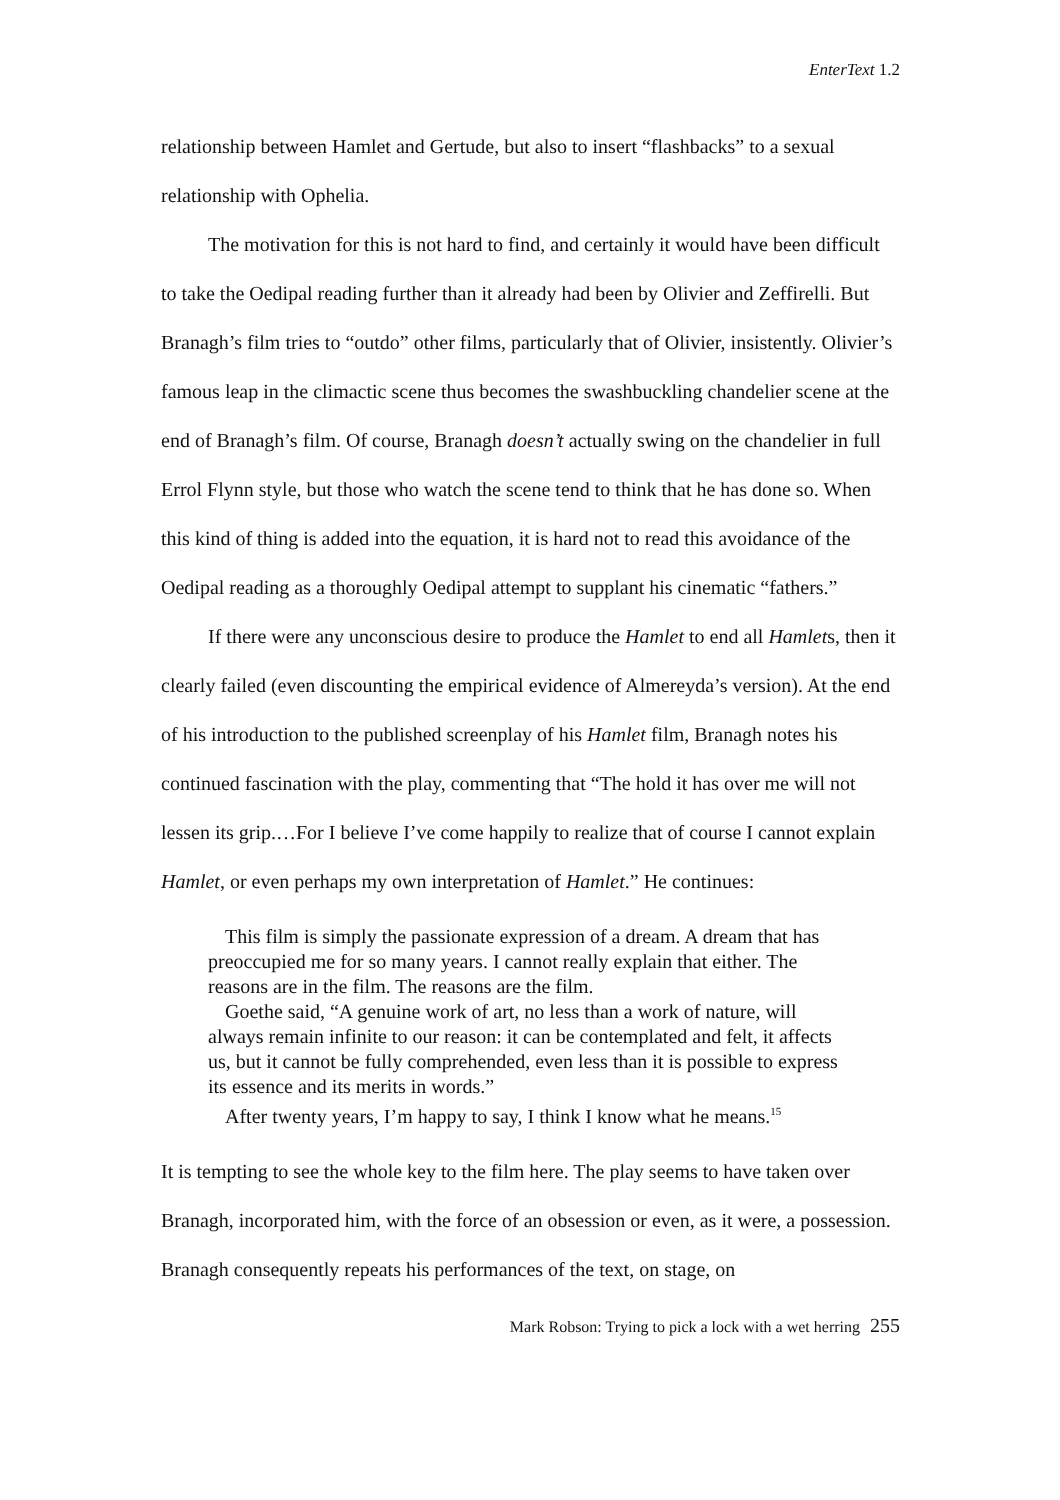EnterText 1.2
relationship between Hamlet and Gertude, but also to insert “flashbacks” to a sexual relationship with Ophelia.
The motivation for this is not hard to find, and certainly it would have been difficult to take the Oedipal reading further than it already had been by Olivier and Zeffirelli. But Branagh’s film tries to “outdo” other films, particularly that of Olivier, insistently. Olivier’s famous leap in the climactic scene thus becomes the swashbuckling chandelier scene at the end of Branagh’s film. Of course, Branagh doesn’t actually swing on the chandelier in full Errol Flynn style, but those who watch the scene tend to think that he has done so. When this kind of thing is added into the equation, it is hard not to read this avoidance of the Oedipal reading as a thoroughly Oedipal attempt to supplant his cinematic “fathers.”
If there were any unconscious desire to produce the Hamlet to end all Hamlets, then it clearly failed (even discounting the empirical evidence of Almereyda’s version). At the end of his introduction to the published screenplay of his Hamlet film, Branagh notes his continued fascination with the play, commenting that “The hold it has over me will not lessen its grip.…For I believe I’ve come happily to realize that of course I cannot explain Hamlet, or even perhaps my own interpretation of Hamlet.” He continues:
This film is simply the passionate expression of a dream. A dream that has preoccupied me for so many years. I cannot really explain that either. The reasons are in the film. The reasons are the film.
Goethe said, “A genuine work of art, no less than a work of nature, will always remain infinite to our reason: it can be contemplated and felt, it affects us, but it cannot be fully comprehended, even less than it is possible to express its essence and its merits in words.”
After twenty years, I’m happy to say, I think I know what he means.<sup>15</sup>
It is tempting to see the whole key to the film here. The play seems to have taken over Branagh, incorporated him, with the force of an obsession or even, as it were, a possession. Branagh consequently repeats his performances of the text, on stage, on
Mark Robson: Trying to pick a lock with a wet herring 255